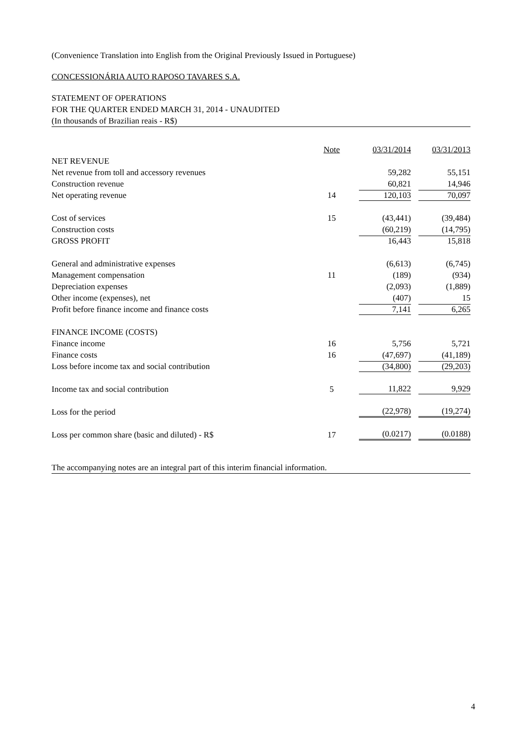(Convenience Translation into English from the Original Previously Issued in Portuguese)
CONCESSIONÁRIA AUTO RAPOSO TAVARES S.A.
STATEMENT OF OPERATIONS
FOR THE QUARTER ENDED MARCH 31, 2014 - UNAUDITED
(In thousands of Brazilian reais - R$)
| | Note | 03/31/2014 | 03/31/2013 |
| --- | --- | --- | --- |
| NET REVENUE | | | |
| Net revenue from toll and accessory revenues | | 59,282 | 55,151 |
| Construction revenue | | 60,821 | 14,946 |
| Net operating revenue | 14 | 120,103 | 70,097 |
| Cost of services | 15 | (43,441) | (39,484) |
| Construction costs | | (60,219) | (14,795) |
| GROSS PROFIT | | 16,443 | 15,818 |
| General and administrative expenses | | (6,613) | (6,745) |
| Management compensation | 11 | (189) | (934) |
| Depreciation expenses | | (2,093) | (1,889) |
| Other income (expenses), net | | (407) | 15 |
| Profit before finance income and finance costs | | 7,141 | 6,265 |
| FINANCE INCOME (COSTS) | | | |
| Finance income | 16 | 5,756 | 5,721 |
| Finance costs | 16 | (47,697) | (41,189) |
| Loss before income tax and social contribution | | (34,800) | (29,203) |
| Income tax and social contribution | 5 | 11,822 | 9,929 |
| Loss for the period | | (22,978) | (19,274) |
| Loss per common share (basic and diluted) - R$ | 17 | (0.0217) | (0.0188) |
The accompanying notes are an integral part of this interim financial information.
4